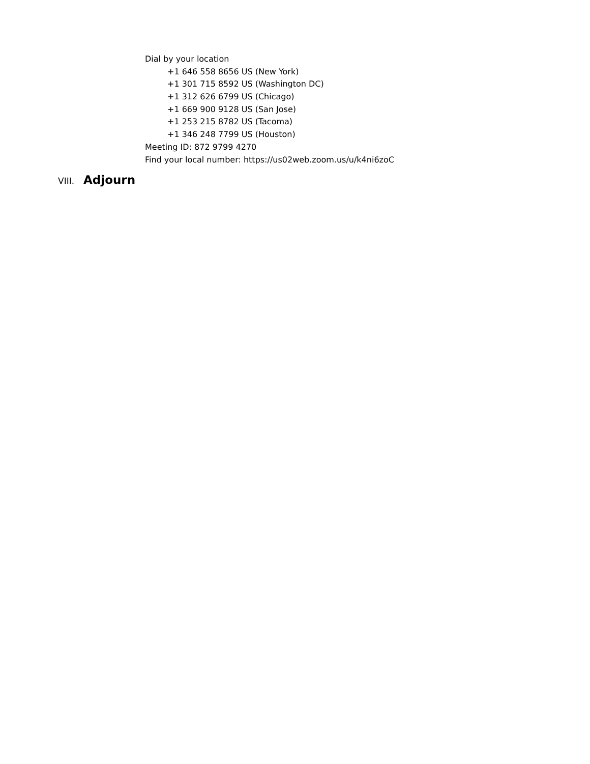Dial by your location
+1 646 558 8656 US (New York)
+1 301 715 8592 US (Washington DC)
+1 312 626 6799 US (Chicago)
+1 669 900 9128 US (San Jose)
+1 253 215 8782 US (Tacoma)
+1 346 248 7799 US (Houston)
Meeting ID: 872 9799 4270
Find your local number: https://us02web.zoom.us/u/k4ni6zoC
VIII. Adjourn